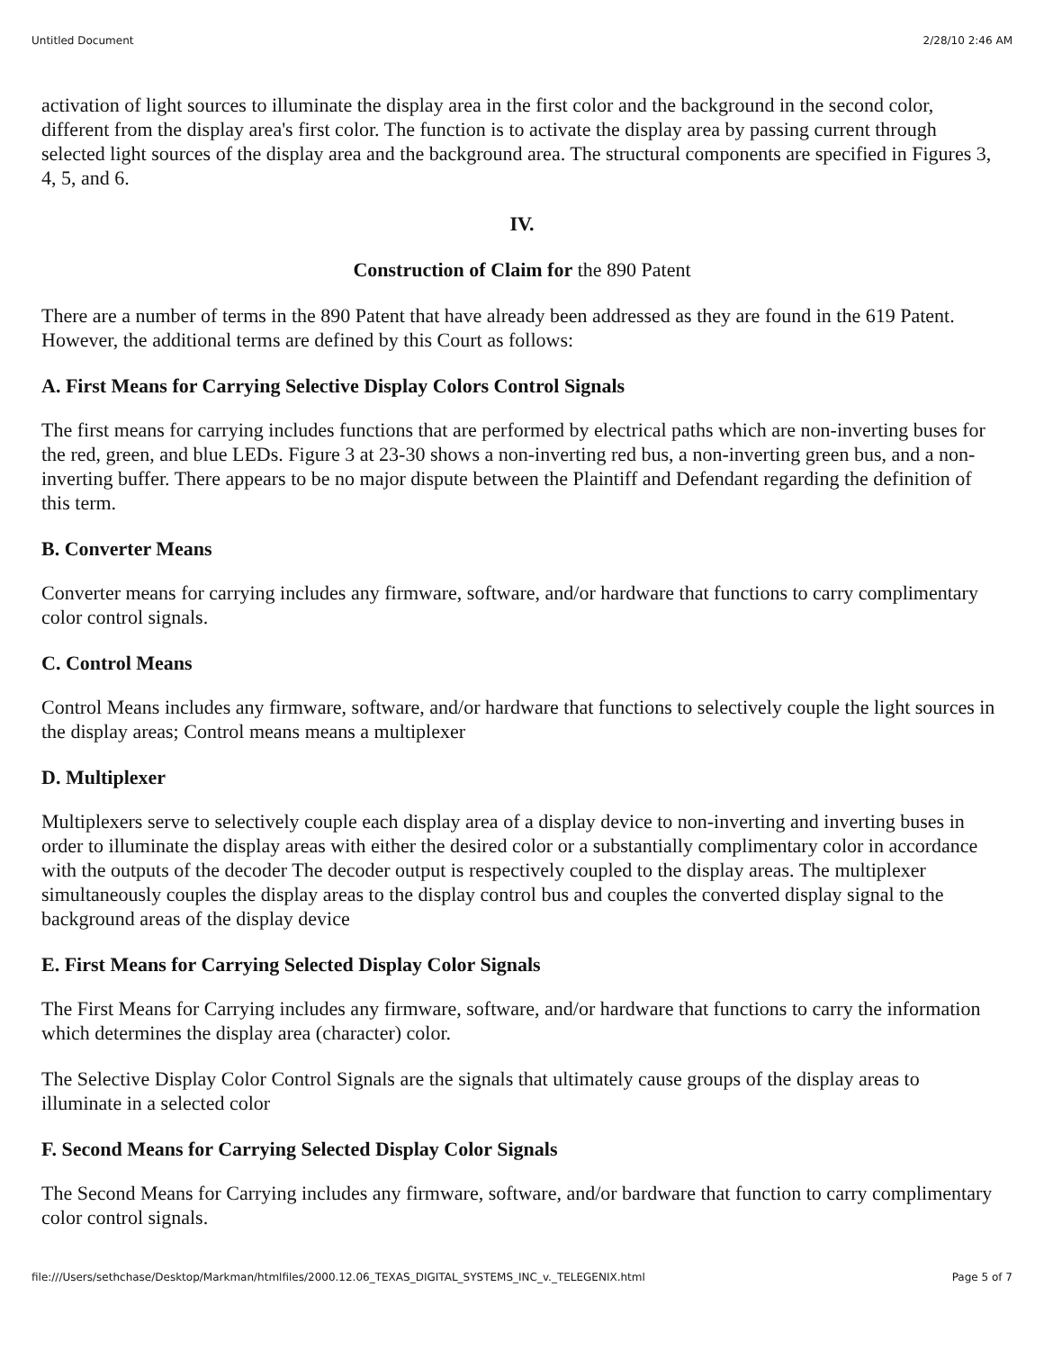Untitled Document 2/28/10 2:46 AM
activation of light sources to illuminate the display area in the first color and the background in the second color, different from the display area's first color. The function is to activate the display area by passing current through selected light sources of the display area and the background area. The structural components are specified in Figures 3, 4, 5, and 6.
IV.
Construction of Claim for the 890 Patent
There are a number of terms in the 890 Patent that have already been addressed as they are found in the 619 Patent. However, the additional terms are defined by this Court as follows:
A. First Means for Carrying Selective Display Colors Control Signals
The first means for carrying includes functions that are performed by electrical paths which are non-inverting buses for the red, green, and blue LEDs. Figure 3 at 23-30 shows a non-inverting red bus, a non-inverting green bus, and a non-inverting buffer. There appears to be no major dispute between the Plaintiff and Defendant regarding the definition of this term.
B. Converter Means
Converter means for carrying includes any firmware, software, and/or hardware that functions to carry complimentary color control signals.
C. Control Means
Control Means includes any firmware, software, and/or hardware that functions to selectively couple the light sources in the display areas; Control means means a multiplexer
D. Multiplexer
Multiplexers serve to selectively couple each display area of a display device to non-inverting and inverting buses in order to illuminate the display areas with either the desired color or a substantially complimentary color in accordance with the outputs of the decoder The decoder output is respectively coupled to the display areas. The multiplexer simultaneously couples the display areas to the display control bus and couples the converted display signal to the background areas of the display device
E. First Means for Carrying Selected Display Color Signals
The First Means for Carrying includes any firmware, software, and/or hardware that functions to carry the information which determines the display area (character) color.
The Selective Display Color Control Signals are the signals that ultimately cause groups of the display areas to illuminate in a selected color
F. Second Means for Carrying Selected Display Color Signals
The Second Means for Carrying includes any firmware, software, and/or bardware that function to carry complimentary color control signals.
file:///Users/sethchase/Desktop/Markman/htmlfiles/2000.12.06_TEXAS_DIGITAL_SYSTEMS_INC_v._TELEGENIX.html Page 5 of 7